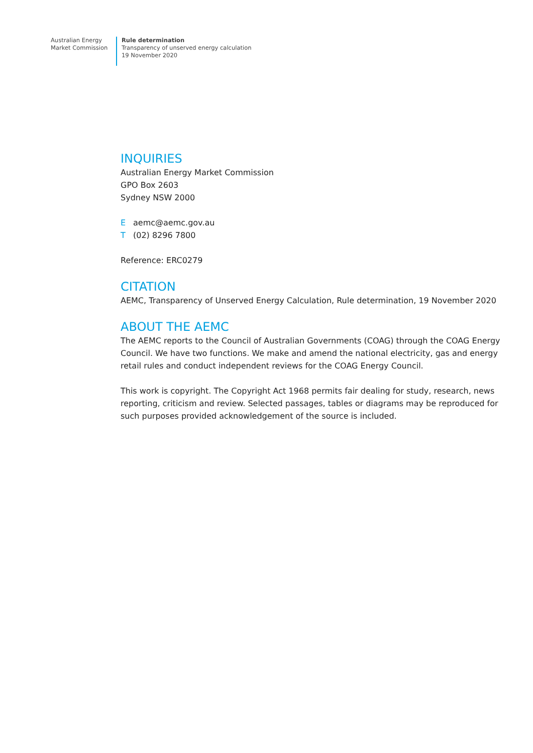Australian Energy
Market Commission
Rule determination
Transparency of unserved energy calculation
19 November 2020
INQUIRIES
Australian Energy Market Commission
GPO Box 2603
Sydney NSW 2000
Eaemc@aemc.gov.au
T (02) 8296 7800
Reference: ERC0279
CITATION
AEMC, Transparency of Unserved Energy Calculation, Rule determination, 19 November 2020
ABOUT THE AEMC
The AEMC reports to the Council of Australian Governments (COAG) through the COAG Energy Council. We have two functions. We make and amend the national electricity, gas and energy retail rules and conduct independent reviews for the COAG Energy Council.
This work is copyright. The Copyright Act 1968 permits fair dealing for study, research, news reporting, criticism and review. Selected passages, tables or diagrams may be reproduced for such purposes provided acknowledgement of the source is included.